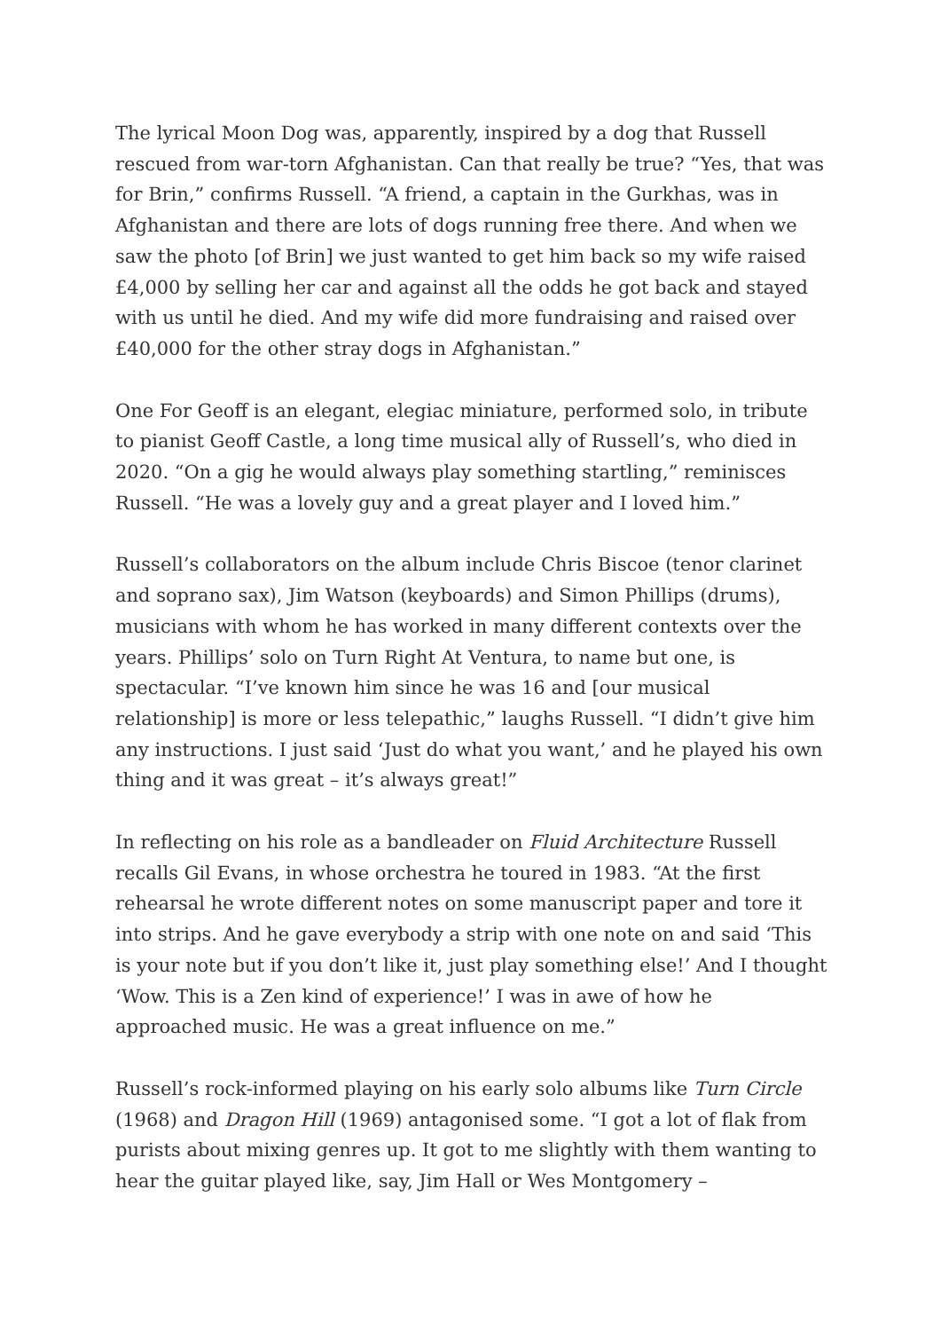The lyrical Moon Dog was, apparently, inspired by a dog that Russell rescued from war-torn Afghanistan. Can that really be true? “Yes, that was for Brin,” confirms Russell. “A friend, a captain in the Gurkhas, was in Afghanistan and there are lots of dogs running free there. And when we saw the photo [of Brin] we just wanted to get him back so my wife raised £4,000 by selling her car and against all the odds he got back and stayed with us until he died. And my wife did more fundraising and raised over £40,000 for the other stray dogs in Afghanistan.”
One For Geoff is an elegant, elegiac miniature, performed solo, in tribute to pianist Geoff Castle, a long time musical ally of Russell’s, who died in 2020. “On a gig he would always play something startling,” reminisces Russell. “He was a lovely guy and a great player and I loved him.”
Russell’s collaborators on the album include Chris Biscoe (tenor clarinet and soprano sax), Jim Watson (keyboards) and Simon Phillips (drums), musicians with whom he has worked in many different contexts over the years. Phillips’ solo on Turn Right At Ventura, to name but one, is spectacular. “I’ve known him since he was 16 and [our musical relationship] is more or less telepathic,” laughs Russell. “I didn’t give him any instructions. I just said ‘Just do what you want,’ and he played his own thing and it was great – it’s always great!”
In reflecting on his role as a bandleader on Fluid Architecture Russell recalls Gil Evans, in whose orchestra he toured in 1983. “At the first rehearsal he wrote different notes on some manuscript paper and tore it into strips. And he gave everybody a strip with one note on and said ‘This is your note but if you don’t like it, just play something else!’ And I thought ‘Wow. This is a Zen kind of experience!’ I was in awe of how he approached music. He was a great influence on me.”
Russell’s rock-informed playing on his early solo albums like Turn Circle (1968) and Dragon Hill (1969) antagonised some. “I got a lot of flak from purists about mixing genres up. It got to me slightly with them wanting to hear the guitar played like, say, Jim Hall or Wes Montgomery –